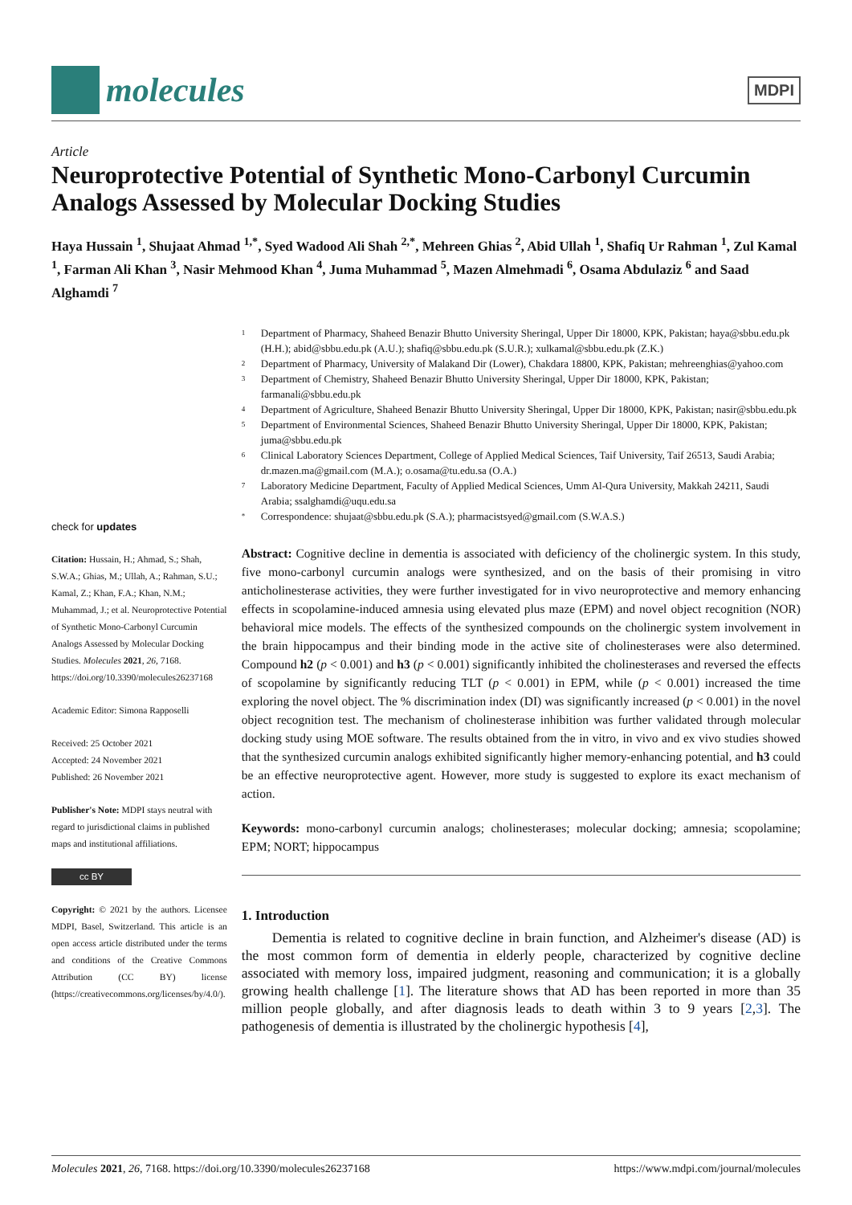molecules
MDPI
Article
Neuroprotective Potential of Synthetic Mono-Carbonyl Curcumin Analogs Assessed by Molecular Docking Studies
Haya Hussain <sup>1</sup>, Shujaat Ahmad <sup>1,*</sup>, Syed Wadood Ali Shah <sup>2,*</sup>, Mehreen Ghias <sup>2</sup>, Abid Ullah <sup>1</sup>, Shafiq Ur Rahman <sup>1</sup>, Zul Kamal <sup>1</sup>, Farman Ali Khan <sup>3</sup>, Nasir Mehmood Khan <sup>4</sup>, Juma Muhammad <sup>5</sup>, Mazen Almehmadi <sup>6</sup>, Osama Abdulaziz <sup>6</sup> and Saad Alghamdi <sup>7</sup>
check for updates
Citation: Hussain, H.; Ahmad, S.; Shah, S.W.A.; Ghias, M.; Ullah, A.; Rahman, S.U.; Kamal, Z.; Khan, F.A.; Khan, N.M.; Muhammad, J.; et al. Neuroprotective Potential of Synthetic Mono-Carbonyl Curcumin Analogs Assessed by Molecular Docking Studies. Molecules 2021, 26, 7168. https://doi.org/10.3390/molecules26237168
Academic Editor: Simona Rapposelli
Received: 25 October 2021
Accepted: 24 November 2021
Published: 26 November 2021
Publisher's Note: MDPI stays neutral with regard to jurisdictional claims in published maps and institutional affiliations.
cc BY
Copyright: © 2021 by the authors. Licensee MDPI, Basel, Switzerland. This article is an open access article distributed under the terms and conditions of the Creative Commons Attribution (CC BY) license (https://creativecommons.org/licenses/by/4.0/).
1 Department of Pharmacy, Shaheed Benazir Bhutto University Sheringal, Upper Dir 18000, KPK, Pakistan; haya@sbbu.edu.pk (H.H.); abid@sbbu.edu.pk (A.U.); shafiq@sbbu.edu.pk (S.U.R.); xulkamal@sbbu.edu.pk (Z.K.)
2 Department of Pharmacy, University of Malakand Dir (Lower), Chakdara 18800, KPK, Pakistan; mehreenghias@yahoo.com
3 Department of Chemistry, Shaheed Benazir Bhutto University Sheringal, Upper Dir 18000, KPK, Pakistan; farmanali@sbbu.edu.pk
4 Department of Agriculture, Shaheed Benazir Bhutto University Sheringal, Upper Dir 18000, KPK, Pakistan; nasir@sbbu.edu.pk
5 Department of Environmental Sciences, Shaheed Benazir Bhutto University Sheringal, Upper Dir 18000, KPK, Pakistan; juma@sbbu.edu.pk
6 Clinical Laboratory Sciences Department, College of Applied Medical Sciences, Taif University, Taif 26513, Saudi Arabia; dr.mazen.ma@gmail.com (M.A.); o.osama@tu.edu.sa (O.A.)
7 Laboratory Medicine Department, Faculty of Applied Medical Sciences, Umm Al-Qura University, Makkah 24211, Saudi Arabia; ssalghamdi@uqu.edu.sa
* Correspondence: shujaat@sbbu.edu.pk (S.A.); pharmacistsyed@gmail.com (S.W.A.S.)
Abstract: Cognitive decline in dementia is associated with deficiency of the cholinergic system. In this study, five mono-carbonyl curcumin analogs were synthesized, and on the basis of their promising in vitro anticholinesterase activities, they were further investigated for in vivo neuroprotective and memory enhancing effects in scopolamine-induced amnesia using elevated plus maze (EPM) and novel object recognition (NOR) behavioral mice models. The effects of the synthesized compounds on the cholinergic system involvement in the brain hippocampus and their binding mode in the active site of cholinesterases were also determined. Compound h2 (p < 0.001) and h3 (p < 0.001) significantly inhibited the cholinesterases and reversed the effects of scopolamine by significantly reducing TLT (p < 0.001) in EPM, while (p < 0.001) increased the time exploring the novel object. The % discrimination index (DI) was significantly increased (p < 0.001) in the novel object recognition test. The mechanism of cholinesterase inhibition was further validated through molecular docking study using MOE software. The results obtained from the in vitro, in vivo and ex vivo studies showed that the synthesized curcumin analogs exhibited significantly higher memory-enhancing potential, and h3 could be an effective neuroprotective agent. However, more study is suggested to explore its exact mechanism of action.
Keywords: mono-carbonyl curcumin analogs; cholinesterases; molecular docking; amnesia; scopolamine; EPM; NORT; hippocampus
1. Introduction
Dementia is related to cognitive decline in brain function, and Alzheimer's disease (AD) is the most common form of dementia in elderly people, characterized by cognitive decline associated with memory loss, impaired judgment, reasoning and communication; it is a globally growing health challenge [1]. The literature shows that AD has been reported in more than 35 million people globally, and after diagnosis leads to death within 3 to 9 years [2,3]. The pathogenesis of dementia is illustrated by the cholinergic hypothesis [4],
Molecules 2021, 26, 7168. https://doi.org/10.3390/molecules26237168 https://www.mdpi.com/journal/molecules